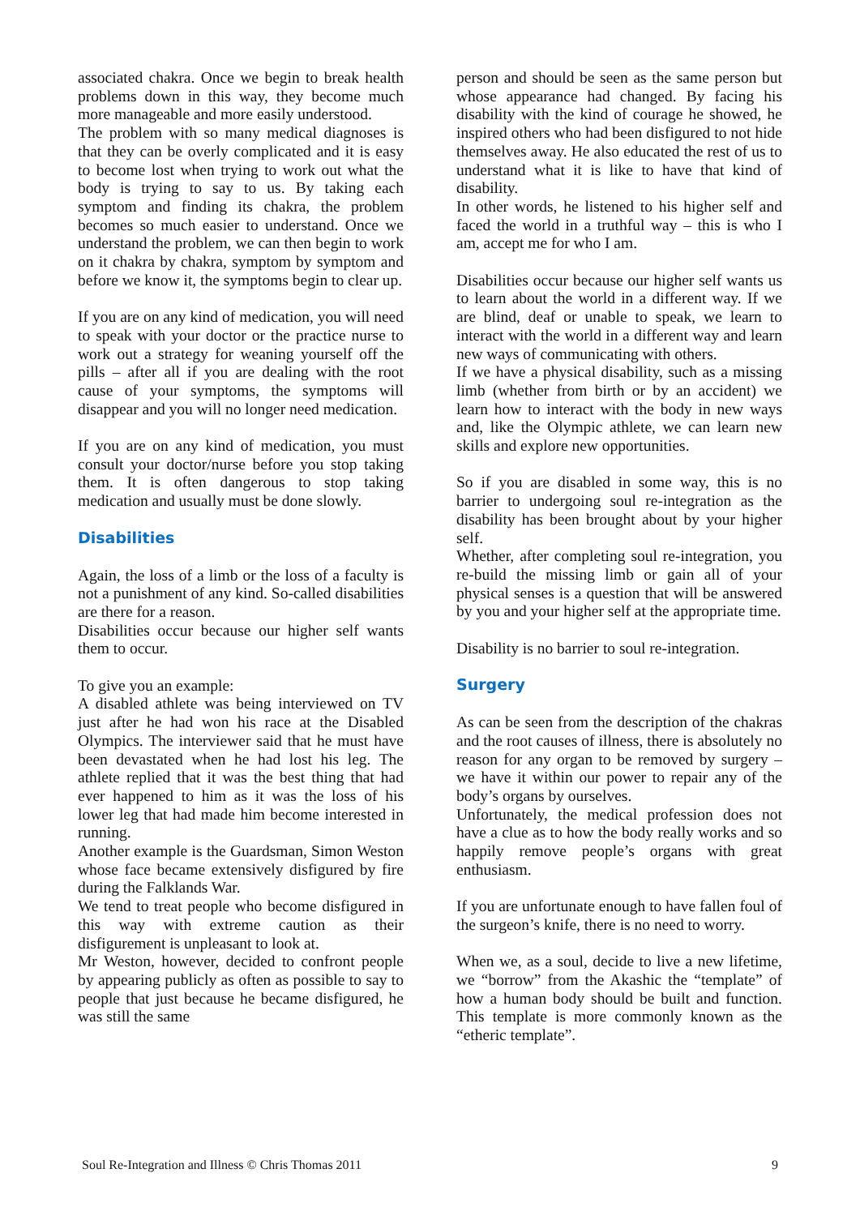associated chakra. Once we begin to break health problems down in this way, they become much more manageable and more easily understood.
The problem with so many medical diagnoses is that they can be overly complicated and it is easy to become lost when trying to work out what the body is trying to say to us. By taking each symptom and finding its chakra, the problem becomes so much easier to understand. Once we understand the problem, we can then begin to work on it chakra by chakra, symptom by symptom and before we know it, the symptoms begin to clear up.
If you are on any kind of medication, you will need to speak with your doctor or the practice nurse to work out a strategy for weaning yourself off the pills – after all if you are dealing with the root cause of your symptoms, the symptoms will disappear and you will no longer need medication.
If you are on any kind of medication, you must consult your doctor/nurse before you stop taking them. It is often dangerous to stop taking medication and usually must be done slowly.
Disabilities
Again, the loss of a limb or the loss of a faculty is not a punishment of any kind. So-called disabilities are there for a reason.
Disabilities occur because our higher self wants them to occur.
To give you an example:
A disabled athlete was being interviewed on TV just after he had won his race at the Disabled Olympics. The interviewer said that he must have been devastated when he had lost his leg. The athlete replied that it was the best thing that had ever happened to him as it was the loss of his lower leg that had made him become interested in running.
Another example is the Guardsman, Simon Weston whose face became extensively disfigured by fire during the Falklands War.
We tend to treat people who become disfigured in this way with extreme caution as their disfigurement is unpleasant to look at.
Mr Weston, however, decided to confront people by appearing publicly as often as possible to say to people that just because he became disfigured, he was still the same
person and should be seen as the same person but whose appearance had changed. By facing his disability with the kind of courage he showed, he inspired others who had been disfigured to not hide themselves away. He also educated the rest of us to understand what it is like to have that kind of disability.
In other words, he listened to his higher self and faced the world in a truthful way – this is who I am, accept me for who I am.
Disabilities occur because our higher self wants us to learn about the world in a different way. If we are blind, deaf or unable to speak, we learn to interact with the world in a different way and learn new ways of communicating with others.
If we have a physical disability, such as a missing limb (whether from birth or by an accident) we learn how to interact with the body in new ways and, like the Olympic athlete, we can learn new skills and explore new opportunities.
So if you are disabled in some way, this is no barrier to undergoing soul re-integration as the disability has been brought about by your higher self.
Whether, after completing soul re-integration, you re-build the missing limb or gain all of your physical senses is a question that will be answered by you and your higher self at the appropriate time.
Disability is no barrier to soul re-integration.
Surgery
As can be seen from the description of the chakras and the root causes of illness, there is absolutely no reason for any organ to be removed by surgery – we have it within our power to repair any of the body’s organs by ourselves.
Unfortunately, the medical profession does not have a clue as to how the body really works and so happily remove people’s organs with great enthusiasm.
If you are unfortunate enough to have fallen foul of the surgeon’s knife, there is no need to worry.
When we, as a soul, decide to live a new lifetime, we “borrow” from the Akashic the “template” of how a human body should be built and function. This template is more commonly known as the “etheric template”.
Soul Re-Integration and Illness © Chris Thomas 2011 9